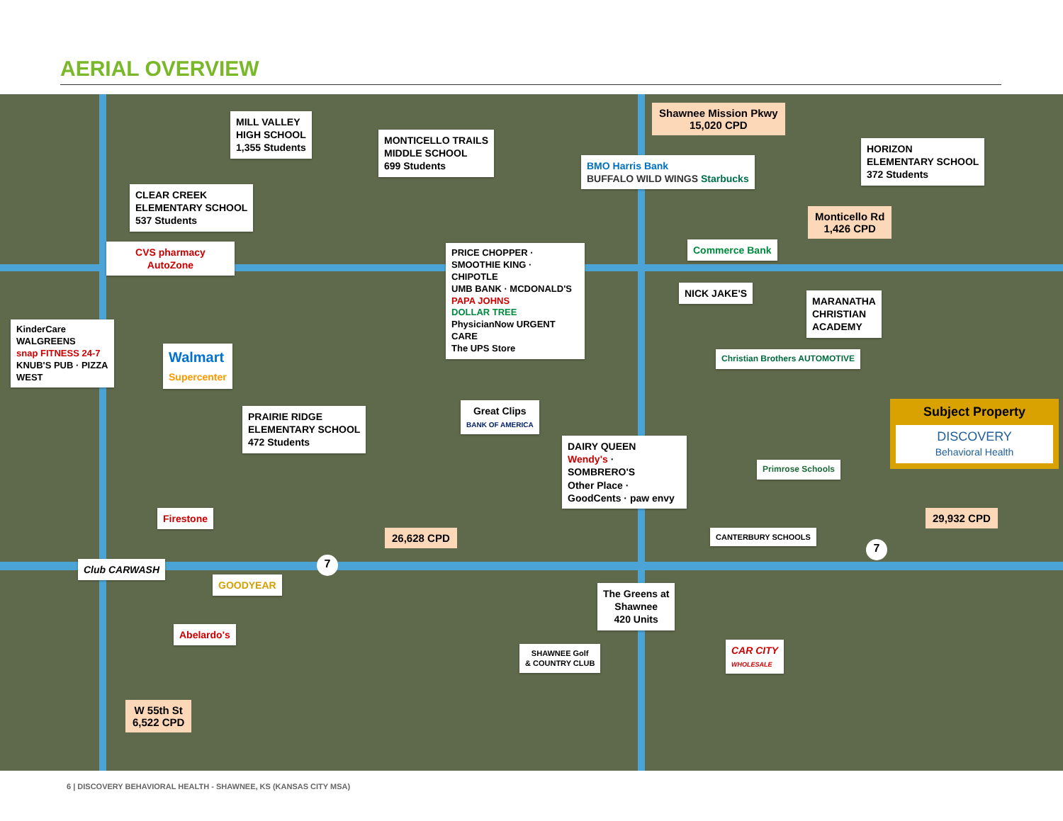AERIAL OVERVIEW
MILL VALLEY
HIGH SCHOOL
1,355 Students
MONTICELLO TRAILS
MIDDLE SCHOOL
699 Students
Shawnee Mission Pkwy
15,020 CPD
BMO Harris Bank
BUFFALO WILD WINGS Starbucks
HORIZON
ELEMENTARY SCHOOL
372 Students
CLEAR CREEK
ELEMENTARY SCHOOL
537 Students
Monticello Rd
1,426 CPD
Commerce Bank
CVS pharmacy
AutoZone
PRICE CHOPPER · SMOOTHIE KING · CHIPOTLE
UMB BANK · MCDONALD'S
PAPA JOHNS
DOLLAR TREE
PhysicianNow URGENT CARE
The UPS Store
NICK JAKE'S
MARANATHA
CHRISTIAN
ACADEMY
KinderCare
WALGREENS
snap FITNESS 24-7
KNUB'S PUB · PIZZA WEST
Walmart
Supercenter
Christian Brothers AUTOMOTIVE
Great Clips
BANK OF AMERICA
PRAIRIE RIDGE
ELEMENTARY SCHOOL
472 Students
Subject Property
DISCOVERY
Behavioral Health
DAIRY QUEEN
Wendy's · SOMBRERO'S
Other Place · GoodCents · paw envy
Primrose Schools
Firestone
26,628 CPD
29,932 CPD
CANTERBURY SCHOOLS
Club CARWASH
GOODYEAR
The Greens at
Shawnee
420 Units
Abelardo's
SHAWNEE Golf
& COUNTRY CLUB
CAR CITY
WHOLESALE
W 55th St
6,522 CPD
7
7
6 | DISCOVERY BEHAVIORAL HEALTH - SHAWNEE, KS (KANSAS CITY MSA)